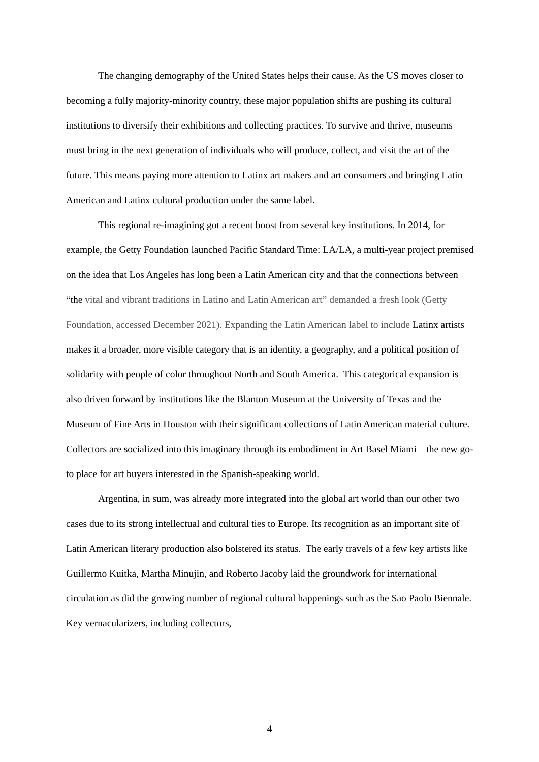The changing demography of the United States helps their cause. As the US moves closer to becoming a fully majority-minority country, these major population shifts are pushing its cultural institutions to diversify their exhibitions and collecting practices. To survive and thrive, museums must bring in the next generation of individuals who will produce, collect, and visit the art of the future. This means paying more attention to Latinx art makers and art consumers and bringing Latin American and Latinx cultural production under the same label.
This regional re-imagining got a recent boost from several key institutions. In 2014, for example, the Getty Foundation launched Pacific Standard Time: LA/LA, a multi-year project premised on the idea that Los Angeles has long been a Latin American city and that the connections between “the vital and vibrant traditions in Latino and Latin American art” demanded a fresh look (Getty Foundation, accessed December 2021). Expanding the Latin American label to include Latinx artists makes it a broader, more visible category that is an identity, a geography, and a political position of solidarity with people of color throughout North and South America. This categorical expansion is also driven forward by institutions like the Blanton Museum at the University of Texas and the Museum of Fine Arts in Houston with their significant collections of Latin American material culture. Collectors are socialized into this imaginary through its embodiment in Art Basel Miami—the new go-to place for art buyers interested in the Spanish-speaking world.
Argentina, in sum, was already more integrated into the global art world than our other two cases due to its strong intellectual and cultural ties to Europe. Its recognition as an important site of Latin American literary production also bolstered its status. The early travels of a few key artists like Guillermo Kuitka, Martha Minujin, and Roberto Jacoby laid the groundwork for international circulation as did the growing number of regional cultural happenings such as the Sao Paolo Biennale. Key vernacularizers, including collectors,
4